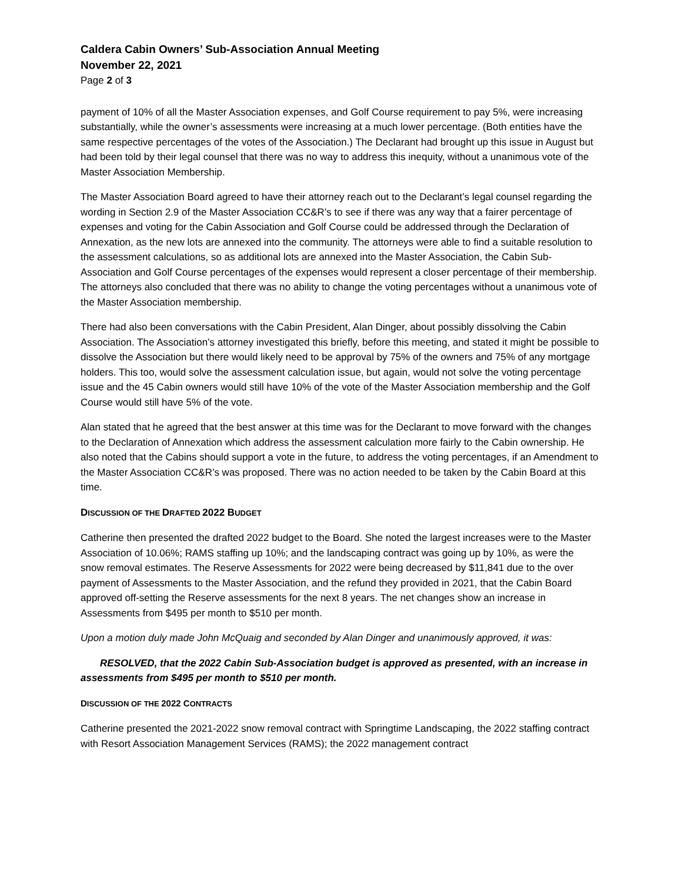Caldera Cabin Owners’ Sub-Association Annual Meeting
November 22, 2021
Page 2 of 3
payment of 10% of all the Master Association expenses, and Golf Course requirement to pay 5%, were increasing substantially, while the owner’s assessments were increasing at a much lower percentage. (Both entities have the same respective percentages of the votes of the Association.) The Declarant had brought up this issue in August but had been told by their legal counsel that there was no way to address this inequity, without a unanimous vote of the Master Association Membership.
The Master Association Board agreed to have their attorney reach out to the Declarant’s legal counsel regarding the wording in Section 2.9 of the Master Association CC&R’s to see if there was any way that a fairer percentage of expenses and voting for the Cabin Association and Golf Course could be addressed through the Declaration of Annexation, as the new lots are annexed into the community. The attorneys were able to find a suitable resolution to the assessment calculations, so as additional lots are annexed into the Master Association, the Cabin Sub-Association and Golf Course percentages of the expenses would represent a closer percentage of their membership. The attorneys also concluded that there was no ability to change the voting percentages without a unanimous vote of the Master Association membership.
There had also been conversations with the Cabin President, Alan Dinger, about possibly dissolving the Cabin Association. The Association’s attorney investigated this briefly, before this meeting, and stated it might be possible to dissolve the Association but there would likely need to be approval by 75% of the owners and 75% of any mortgage holders. This too, would solve the assessment calculation issue, but again, would not solve the voting percentage issue and the 45 Cabin owners would still have 10% of the vote of the Master Association membership and the Golf Course would still have 5% of the vote.
Alan stated that he agreed that the best answer at this time was for the Declarant to move forward with the changes to the Declaration of Annexation which address the assessment calculation more fairly to the Cabin ownership. He also noted that the Cabins should support a vote in the future, to address the voting percentages, if an Amendment to the Master Association CC&R’s was proposed. There was no action needed to be taken by the Cabin Board at this time.
DISCUSSION OF THE DRAFTED 2022 BUDGET
Catherine then presented the drafted 2022 budget to the Board. She noted the largest increases were to the Master Association of 10.06%; RAMS staffing up 10%; and the landscaping contract was going up by 10%, as were the snow removal estimates. The Reserve Assessments for 2022 were being decreased by $11,841 due to the over payment of Assessments to the Master Association, and the refund they provided in 2021, that the Cabin Board approved off-setting the Reserve assessments for the next 8 years. The net changes show an increase in Assessments from $495 per month to $510 per month.
Upon a motion duly made John McQuaig and seconded by Alan Dinger and unanimously approved, it was:
RESOLVED, that the 2022 Cabin Sub-Association budget is approved as presented, with an increase in assessments from $495 per month to $510 per month.
DISCUSSION OF THE 2022 CONTRACTS
Catherine presented the 2021-2022 snow removal contract with Springtime Landscaping, the 2022 staffing contract with Resort Association Management Services (RAMS); the 2022 management contract